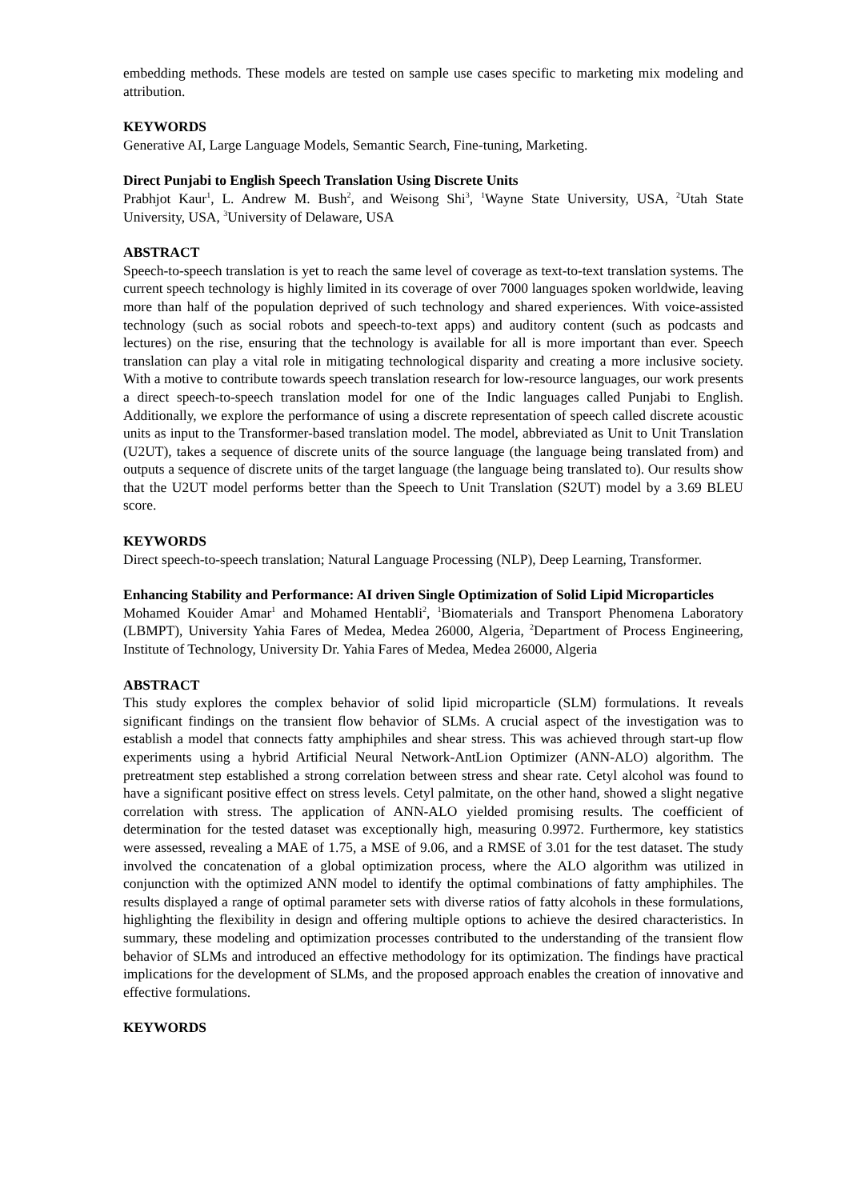embedding methods. These models are tested on sample use cases specific to marketing mix modeling and attribution.
KEYWORDS
Generative AI, Large Language Models, Semantic Search, Fine-tuning, Marketing.
Direct Punjabi to English Speech Translation Using Discrete Units
Prabhjot Kaur<sup>1</sup>, L. Andrew M. Bush<sup>2</sup>, and Weisong Shi<sup>3</sup>, <sup>1</sup>Wayne State University, USA, <sup>2</sup>Utah State University, USA, <sup>3</sup>University of Delaware, USA
ABSTRACT
Speech-to-speech translation is yet to reach the same level of coverage as text-to-text translation systems. The current speech technology is highly limited in its coverage of over 7000 languages spoken worldwide, leaving more than half of the population deprived of such technology and shared experiences. With voice-assisted technology (such as social robots and speech-to-text apps) and auditory content (such as podcasts and lectures) on the rise, ensuring that the technology is available for all is more important than ever. Speech translation can play a vital role in mitigating technological disparity and creating a more inclusive society. With a motive to contribute towards speech translation research for low-resource languages, our work presents a direct speech-to-speech translation model for one of the Indic languages called Punjabi to English. Additionally, we explore the performance of using a discrete representation of speech called discrete acoustic units as input to the Transformer-based translation model. The model, abbreviated as Unit to Unit Translation (U2UT), takes a sequence of discrete units of the source language (the language being translated from) and outputs a sequence of discrete units of the target language (the language being translated to). Our results show that the U2UT model performs better than the Speech to Unit Translation (S2UT) model by a 3.69 BLEU score.
KEYWORDS
Direct speech-to-speech translation; Natural Language Processing (NLP), Deep Learning, Transformer.
Enhancing Stability and Performance: AI driven Single Optimization of Solid Lipid Microparticles
Mohamed Kouider Amar<sup>1</sup> and Mohamed Hentabli<sup>2</sup>, <sup>1</sup>Biomaterials and Transport Phenomena Laboratory (LBMPT), University Yahia Fares of Medea, Medea 26000, Algeria, <sup>2</sup>Department of Process Engineering, Institute of Technology, University Dr. Yahia Fares of Medea, Medea 26000, Algeria
ABSTRACT
This study explores the complex behavior of solid lipid microparticle (SLM) formulations. It reveals significant findings on the transient flow behavior of SLMs. A crucial aspect of the investigation was to establish a model that connects fatty amphiphiles and shear stress. This was achieved through start-up flow experiments using a hybrid Artificial Neural Network-AntLion Optimizer (ANN-ALO) algorithm. The pretreatment step established a strong correlation between stress and shear rate. Cetyl alcohol was found to have a significant positive effect on stress levels. Cetyl palmitate, on the other hand, showed a slight negative correlation with stress. The application of ANN-ALO yielded promising results. The coefficient of determination for the tested dataset was exceptionally high, measuring 0.9972. Furthermore, key statistics were assessed, revealing a MAE of 1.75, a MSE of 9.06, and a RMSE of 3.01 for the test dataset. The study involved the concatenation of a global optimization process, where the ALO algorithm was utilized in conjunction with the optimized ANN model to identify the optimal combinations of fatty amphiphiles. The results displayed a range of optimal parameter sets with diverse ratios of fatty alcohols in these formulations, highlighting the flexibility in design and offering multiple options to achieve the desired characteristics. In summary, these modeling and optimization processes contributed to the understanding of the transient flow behavior of SLMs and introduced an effective methodology for its optimization. The findings have practical implications for the development of SLMs, and the proposed approach enables the creation of innovative and effective formulations.
KEYWORDS